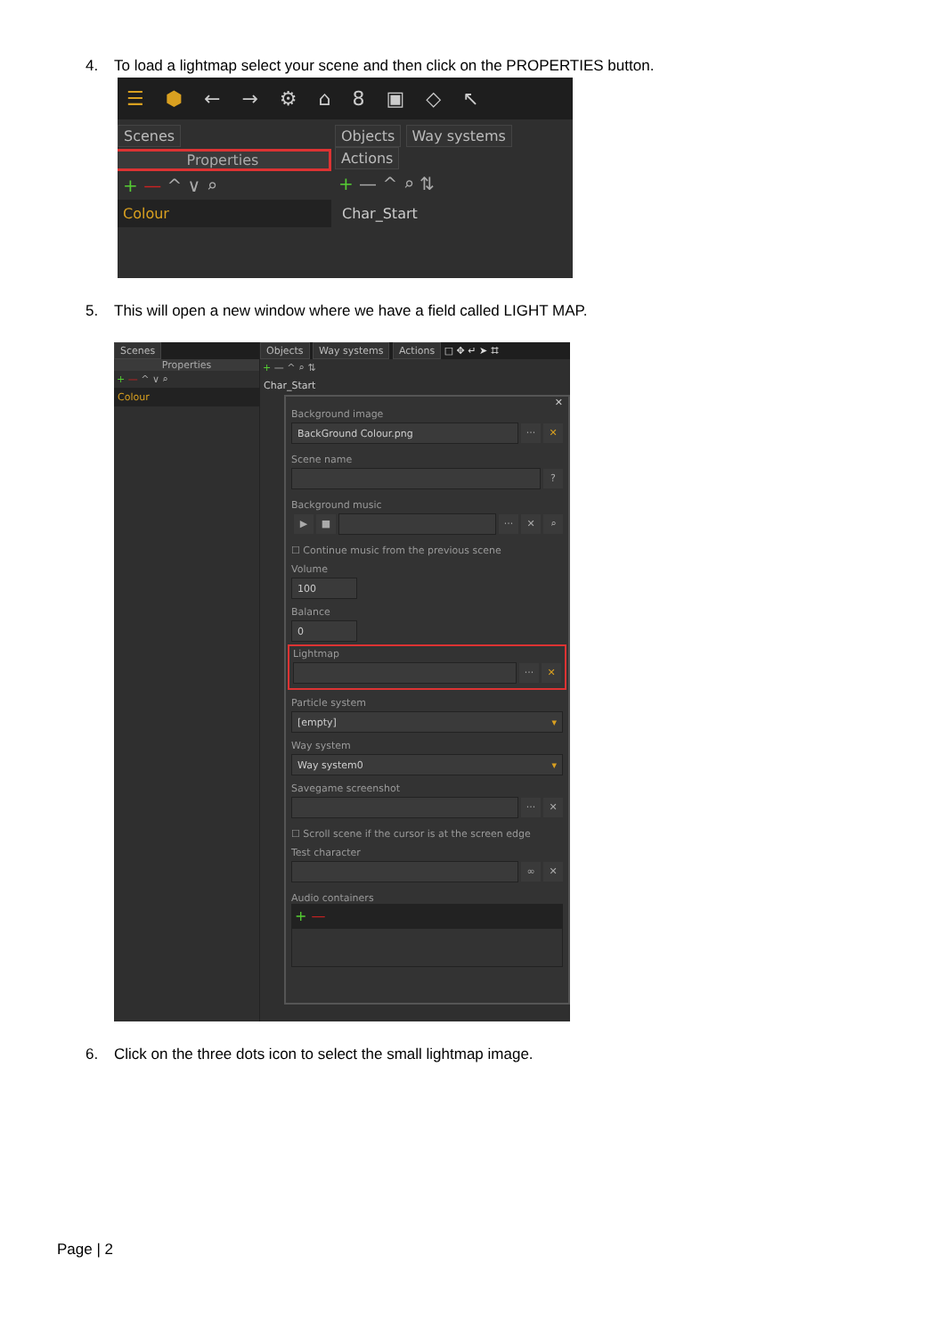4. To load a lightmap select your scene and then click on the PROPERTIES button.
☰ ⬢ ← → ⚙ ⌂ 8 ▣ ◇ ↖
Scenes
Properties
+ — ^ ∨ ⌕
Colour
Objects Way systems Actions
+ — ^ ⌕ ⇅
Char_Start
5. This will open a new window where we have a field called LIGHT MAP.
Scenes
Properties
+ — ^ ∨ ⌕
Colour
Objects Way systems Actions □ ✥ ↵ ➤ ⌗
+ — ^ ⌕ ⇅
Char_Start
✕
Background image
BackGround Colour.png
··· ✕
Scene name
?
Background music
▶ ■ ··· ✕ ⌕
☐ Continue music from the previous scene
Volume
100
Balance
0
Lightmap
··· ✕
Particle system
[empty] ▾
Way system
Way system0 ▾
Savegame screenshot
··· ✕
☐ Scroll scene if the cursor is at the screen edge
Test character
∞ ✕
Audio containers
+ —
6. Click on the three dots icon to select the small lightmap image.
Page | 2